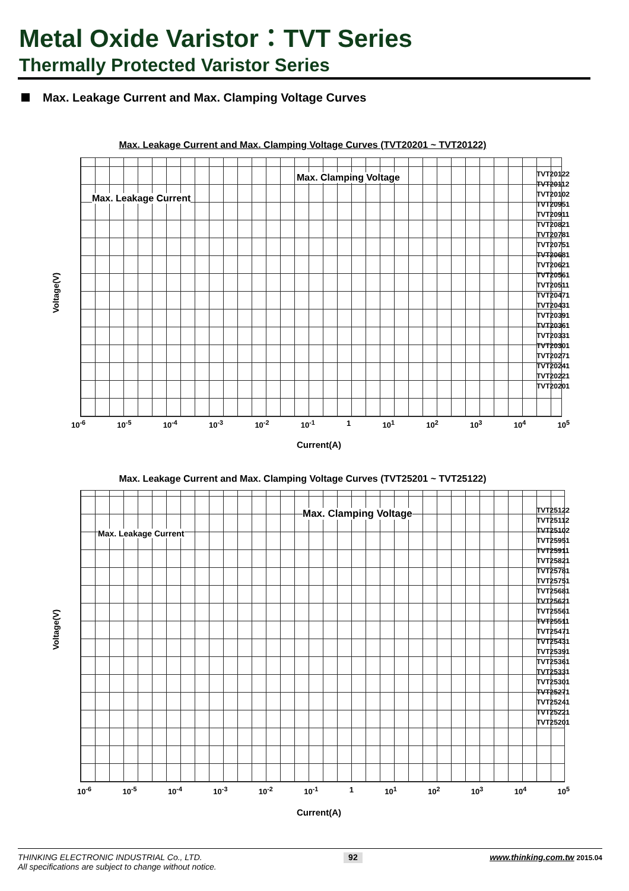Metal Oxide Varistor：TVT Series
Thermally Protected Varistor Series
Max. Leakage Current and Max. Clamping Voltage Curves
Max. Leakage Current and Max. Clamping Voltage Curves (TVT20201 ~ TVT20122)
Voltage(V)
Max. Clamping Voltage
Max. Leakage Current
TVT20122
TVT20112
TVT20102
TVT20951
TVT20911
TVT20821
TVT20781
TVT20751
TVT20681
TVT20621
TVT20561
TVT20511
TVT20471
TVT20431
TVT20391
TVT20361
TVT20331
TVT20301
TVT20271
TVT20241
TVT20221
TVT20201
10<sup>-6</sup> 10<sup>-5</sup> 10<sup>-4</sup> 10<sup>-3</sup> 10<sup>-2</sup> 10<sup>-1</sup> 1 10<sup>1</sup> 10<sup>2</sup> 10<sup>3</sup> 10<sup>4</sup> 10<sup>5</sup>
Current(A)
Max. Leakage Current and Max. Clamping Voltage Curves (TVT25201 ~ TVT25122)
Voltage(V)
Max. Clamping Voltage
Max. Leakage Current
TVT25122
TVT25112
TVT25102
TVT25951
TVT25911
TVT25821
TVT25781
TVT25751
TVT25681
TVT25621
TVT25561
TVT25511
TVT25471
TVT25431
TVT25391
TVT25361
TVT25331
TVT25301
TVT25271
TVT25241
TVT25221
TVT25201
10<sup>-6</sup> 10<sup>-5</sup> 10<sup>-4</sup> 10<sup>-3</sup> 10<sup>-2</sup> 10<sup>-1</sup> 1 10<sup>1</sup> 10<sup>2</sup> 10<sup>3</sup> 10<sup>4</sup> 10<sup>5</sup>
Current(A)
THINKING ELECTRONIC INDUSTRIAL Co., LTD.
All specifications are subject to change without notice.
92
www.thinking.com.tw 2015.04